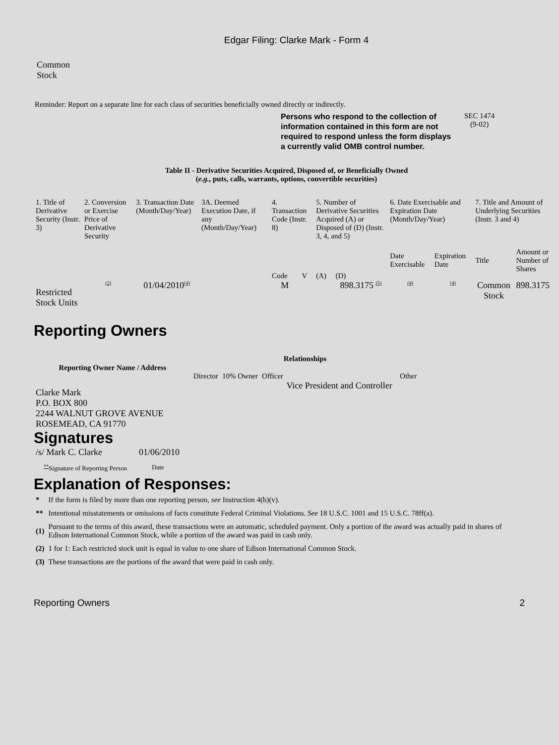Edgar Filing: Clarke Mark - Form 4
Common
Stock
Reminder: Report on a separate line for each class of securities beneficially owned directly or indirectly.
Persons who respond to the collection of information contained in this form are not required to respond unless the form displays a currently valid OMB control number.
SEC 1474
(9-02)
Table II - Derivative Securities Acquired, Disposed of, or Beneficially Owned
(e.g., puts, calls, warrants, options, convertible securities)
| 1. Title of Derivative Security (Instr. 3) | 2. Conversion or Exercise Price of Derivative Security | 3. Transaction Date (Month/Day/Year) | 3A. Deemed Execution Date, if any (Month/Day/Year) | 4. Transaction Code (Instr. 8) | | 5. Number of Derivative Securities Acquired (A) or Disposed of (D) (Instr. 3, 4, and 5) | | 6. Date Exercisable and Expiration Date (Month/Day/Year) | | 7. Title and Amount of Underlying Securities (Instr. 3 and 4) | |
| | | | | Code | V | (A) | (D) | Date Exercisable | Expiration Date | Title | Amount or Number of Shares |
| Restricted Stock Units | <sup>(2)</sup> | 01/04/2010<sup>(4)</sup> | | M | | | 898.3175 <sup>(5)</sup> | <sup>(4)</sup> | <sup>(4)</sup> | Common Stock | 898.3175 |
Reporting Owners
| Reporting Owner Name / Address | Relationships | | | |
| --- | --- | --- | --- | --- |
| | Director | 10% Owner | Officer | Other |
| Clarke Mark P.O. BOX 800 2244 WALNUT GROVE AVENUE ROSEMEAD, CA 91770 | | | Vice President and Controller | |
Signatures
| /s/ Mark C. Clarke | 01/06/2010 |
| <sup>**</sup> Signature of Reporting Person | Date |
Explanation of Responses:
| * | If the form is filed by more than one reporting person, see Instruction 4(b)(v). |
| ** | Intentional misstatements or omissions of facts constitute Federal Criminal Violations. See 18 U.S.C. 1001 and 15 U.S.C. 78ff(a). |
| (1) | Pursuant to the terms of this award, these transactions were an automatic, scheduled payment. Only a portion of the award was actually paid in shares of Edison International Common Stock, while a portion of the award was paid in cash only. |
| (2) | 1 for 1: Each restricted stock unit is equal in value to one share of Edison International Common Stock. |
| (3) | These transactions are the portions of the award that were paid in cash only. |
Reporting Owners 2